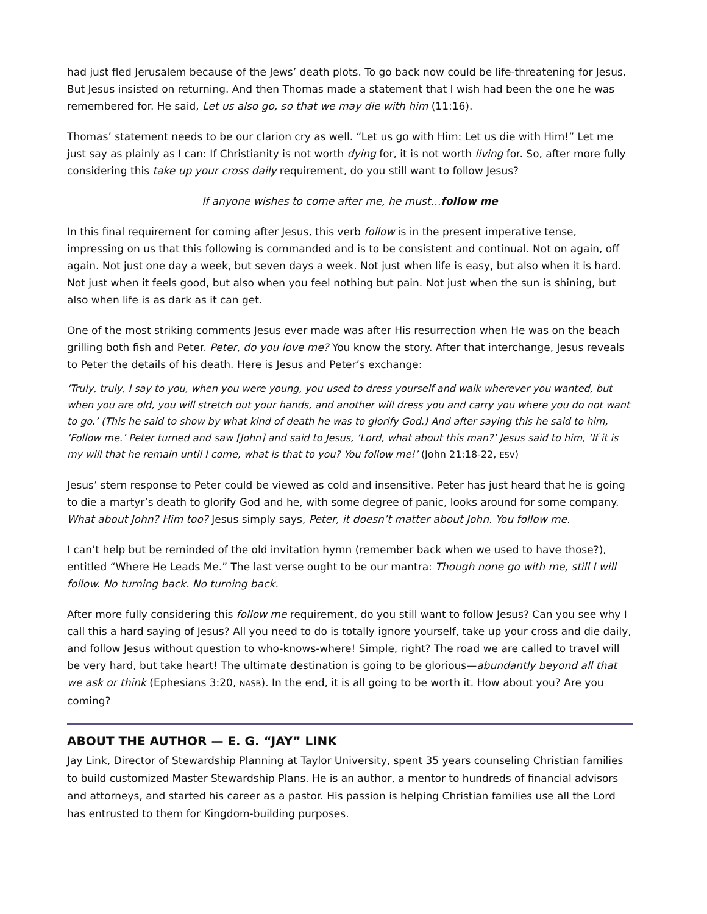had just fled Jerusalem because of the Jews’ death plots. To go back now could be life-threatening for Jesus. But Jesus insisted on returning. And then Thomas made a statement that I wish had been the one he was remembered for. He said, Let us also go, so that we may die with him (11:16).
Thomas’ statement needs to be our clarion cry as well. “Let us go with Him: Let us die with Him!” Let me just say as plainly as I can: If Christianity is not worth dying for, it is not worth living for. So, after more fully considering this take up your cross daily requirement, do you still want to follow Jesus?
If anyone wishes to come after me, he must…follow me
In this final requirement for coming after Jesus, this verb follow is in the present imperative tense, impressing on us that this following is commanded and is to be consistent and continual. Not on again, off again. Not just one day a week, but seven days a week. Not just when life is easy, but also when it is hard. Not just when it feels good, but also when you feel nothing but pain. Not just when the sun is shining, but also when life is as dark as it can get.
One of the most striking comments Jesus ever made was after His resurrection when He was on the beach grilling both fish and Peter. Peter, do you love me? You know the story. After that interchange, Jesus reveals to Peter the details of his death. Here is Jesus and Peter’s exchange:
‘Truly, truly, I say to you, when you were young, you used to dress yourself and walk wherever you wanted, but when you are old, you will stretch out your hands, and another will dress you and carry you where you do not want to go.’ (This he said to show by what kind of death he was to glorify God.) And after saying this he said to him, ‘Follow me.’ Peter turned and saw [John] and said to Jesus, ‘Lord, what about this man?’ Jesus said to him, ‘If it is my will that he remain until I come, what is that to you? You follow me!’ (John 21:18-22, ESV)
Jesus’ stern response to Peter could be viewed as cold and insensitive. Peter has just heard that he is going to die a martyr’s death to glorify God and he, with some degree of panic, looks around for some company. What about John? Him too? Jesus simply says, Peter, it doesn’t matter about John. You follow me.
I can’t help but be reminded of the old invitation hymn (remember back when we used to have those?), entitled “Where He Leads Me.” The last verse ought to be our mantra: Though none go with me, still I will follow. No turning back. No turning back.
After more fully considering this follow me requirement, do you still want to follow Jesus? Can you see why I call this a hard saying of Jesus? All you need to do is totally ignore yourself, take up your cross and die daily, and follow Jesus without question to who-knows-where! Simple, right? The road we are called to travel will be very hard, but take heart! The ultimate destination is going to be glorious—abundantly beyond all that we ask or think (Ephesians 3:20, NASB). In the end, it is all going to be worth it. How about you? Are you coming?
ABOUT THE AUTHOR — E. G. “JAY” LINK
Jay Link, Director of Stewardship Planning at Taylor University, spent 35 years counseling Christian families to build customized Master Stewardship Plans. He is an author, a mentor to hundreds of financial advisors and attorneys, and started his career as a pastor. His passion is helping Christian families use all the Lord has entrusted to them for Kingdom-building purposes.